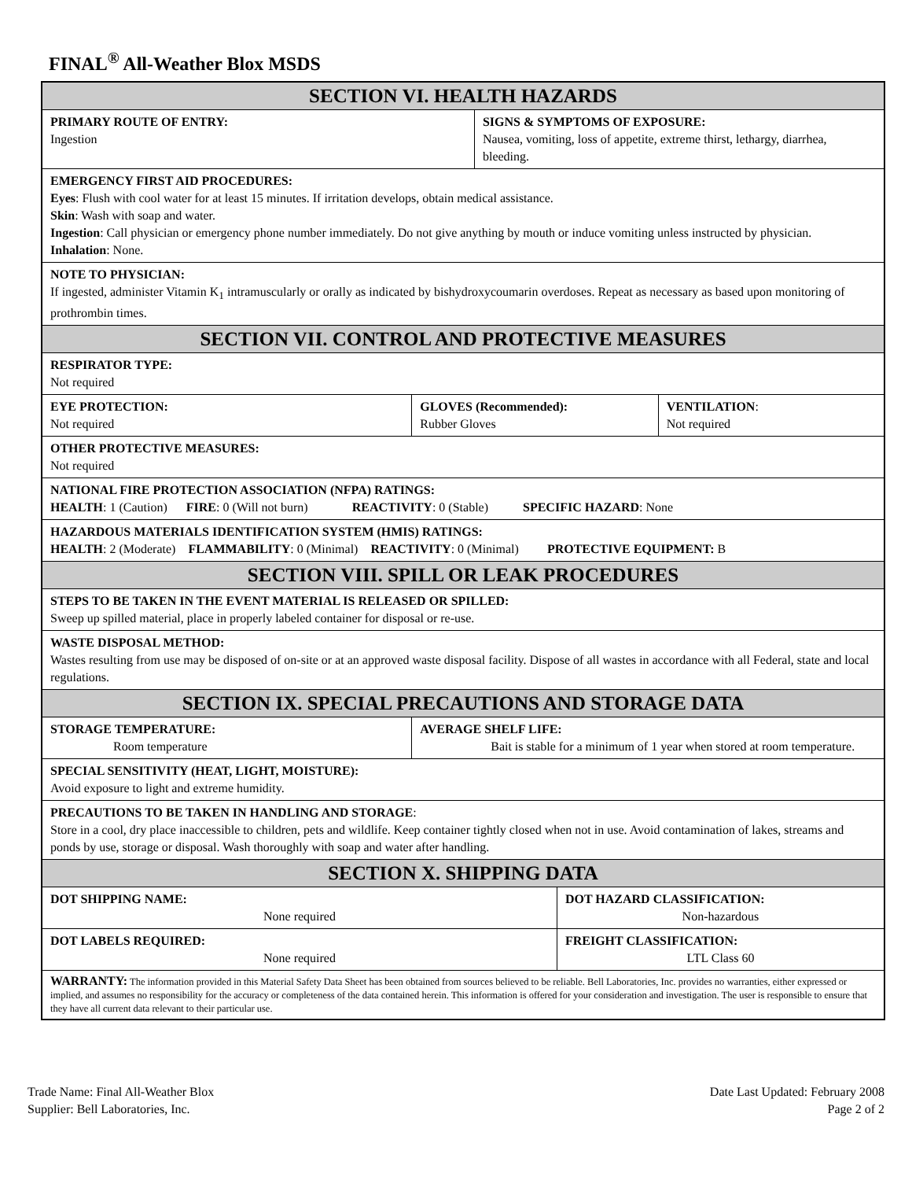FINAL<sup>®</sup> All-Weather Blox MSDS
| SECTION VI. HEALTH HAZARDS | | | | |
| PRIMARY ROUTE OF ENTRY: Ingestion | | SIGNS & SYMPTOMS OF EXPOSURE: Nausea, vomiting, loss of appetite, extreme thirst, lethargy, diarrhea, bleeding. | | |
| EMERGENCY FIRST AID PROCEDURES: Eyes : Flush with cool water for at least 15 minutes. If irritation develops, obtain medical assistance. Skin : Wash with soap and water. Ingestion : Call physician or emergency phone number immediately. Do not give anything by mouth or induce vomiting unless instructed by physician. Inhalation : None. | | | | |
| NOTE TO PHYSICIAN: If ingested, administer Vitamin K<sub>1</sub> intramuscularly or orally as indicated by bishydroxycoumarin overdoses. Repeat as necessary as based upon monitoring of prothrombin times. | | | | |
| SECTION VII. CONTROL AND PROTECTIVE MEASURES | | | | |
| RESPIRATOR TYPE: Not required | | | | |
| EYE PROTECTION: Not required | GLOVES (Recommended): Rubber Gloves | | | VENTILATION : Not required |
| OTHER PROTECTIVE MEASURES: Not required | | | | |
| NATIONAL FIRE PROTECTION ASSOCIATION (NFPA) RATINGS: HEALTH : 1 (Caution) FIRE : 0 (Will not burn) REACTIVITY : 0 (Stable) SPECIFIC HAZARD : None | | | | |
| HAZARDOUS MATERIALS IDENTIFICATION SYSTEM (HMIS) RATINGS: HEALTH : 2 (Moderate) FLAMMABILITY : 0 (Minimal) REACTIVITY : 0 (Minimal) PROTECTIVE EQUIPMENT: B | | | | |
| SECTION VIII. SPILL OR LEAK PROCEDURES | | | | |
| STEPS TO BE TAKEN IN THE EVENT MATERIAL IS RELEASED OR SPILLED: Sweep up spilled material, place in properly labeled container for disposal or re-use. | | | | |
| WASTE DISPOSAL METHOD: Wastes resulting from use may be disposed of on-site or at an approved waste disposal facility. Dispose of all wastes in accordance with all Federal, state and local regulations. | | | | |
| SECTION IX. SPECIAL PRECAUTIONS AND STORAGE DATA | | | | |
| STORAGE TEMPERATURE: Room temperature | AVERAGE SHELF LIFE: Bait is stable for a minimum of 1 year when stored at room temperature. | | | |
| SPECIAL SENSITIVITY (HEAT, LIGHT, MOISTURE): Avoid exposure to light and extreme humidity. | | | | |
| PRECAUTIONS TO BE TAKEN IN HANDLING AND STORAGE : Store in a cool, dry place inaccessible to children, pets and wildlife. Keep container tightly closed when not in use. Avoid contamination of lakes, streams and ponds by use, storage or disposal. Wash thoroughly with soap and water after handling. | | | | |
| SECTION X. SHIPPING DATA | | | | |
| DOT SHIPPING NAME: None required | | | DOT HAZARD CLASSIFICATION: Non-hazardous | |
| DOT LABELS REQUIRED: None required | | | FREIGHT CLASSIFICATION: LTL Class 60 | |
| WARRANTY: The information provided in this Material Safety Data Sheet has been obtained from sources believed to be reliable. Bell Laboratories, Inc. provides no warranties, either expressed or implied, and assumes no responsibility for the accuracy or completeness of the data contained herein. This information is offered for your consideration and investigation. The user is responsible to ensure that they have all current data relevant to their particular use. | | | | |
Trade Name: Final All-Weather Blox
Supplier: Bell Laboratories, Inc.
Date Last Updated: February 2008
Page 2 of 2